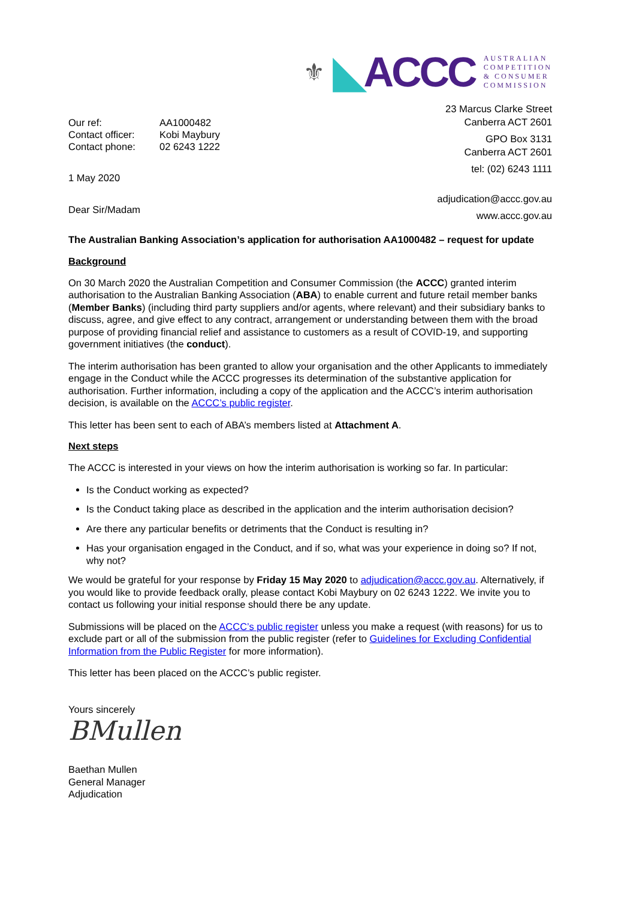⚜ ◣ACCC
AUSTRALIAN
COMPETITION
& CONSUMER
COMMISSION
| Our ref: | AA1000482 |
| Contact officer: | Kobi Maybury |
| Contact phone: | 02 6243 1222 |
1 May 2020
Dear Sir/Madam
23 Marcus Clarke Street
Canberra ACT 2601
GPO Box 3131
Canberra ACT 2601
tel: (02) 6243 1111
adjudication@accc.gov.au
www.accc.gov.au
The Australian Banking Association’s application for authorisation AA1000482 – request for update
Background
On 30 March 2020 the Australian Competition and Consumer Commission (the ACCC) granted interim authorisation to the Australian Banking Association (ABA) to enable current and future retail member banks (Member Banks) (including third party suppliers and/or agents, where relevant) and their subsidiary banks to discuss, agree, and give effect to any contract, arrangement or understanding between them with the broad purpose of providing financial relief and assistance to customers as a result of COVID-19, and supporting government initiatives (the conduct).
The interim authorisation has been granted to allow your organisation and the other Applicants to immediately engage in the Conduct while the ACCC progresses its determination of the substantive application for authorisation. Further information, including a copy of the application and the ACCC’s interim authorisation decision, is available on the ACCC’s public register.
This letter has been sent to each of ABA’s members listed at Attachment A.
Next steps
The ACCC is interested in your views on how the interim authorisation is working so far. In particular:
Is the Conduct working as expected?
Is the Conduct taking place as described in the application and the interim authorisation decision?
Are there any particular benefits or detriments that the Conduct is resulting in?
Has your organisation engaged in the Conduct, and if so, what was your experience in doing so? If not, why not?
We would be grateful for your response by Friday 15 May 2020 to adjudication@accc.gov.au. Alternatively, if you would like to provide feedback orally, please contact Kobi Maybury on 02 6243 1222. We invite you to contact us following your initial response should there be any update.
Submissions will be placed on the ACCC’s public register unless you make a request (with reasons) for us to exclude part or all of the submission from the public register (refer to Guidelines for Excluding Confidential Information from the Public Register for more information).
This letter has been placed on the ACCC’s public register.
Yours sincerely
BMullen
Baethan Mullen
General Manager
Adjudication